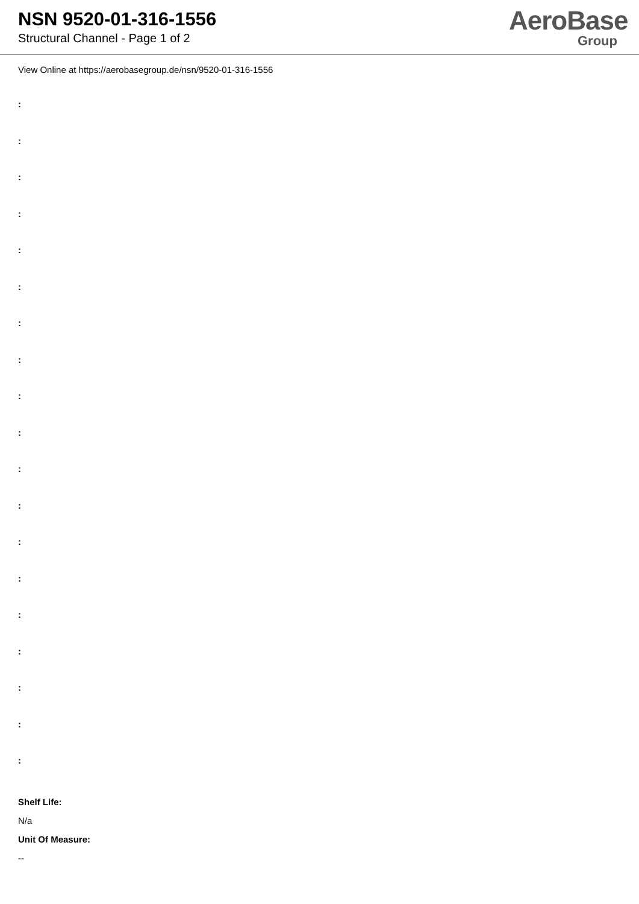NSN 9520-01-316-1556
Structural Channel - Page 1 of 2
AeroBase
Group
View Online at https://aerobasegroup.de/nsn/9520-01-316-1556
:
:
:
:
:
:
:
:
:
:
:
:
:
:
:
:
:
:
:
Shelf Life:
N/a
Unit Of Measure:
--